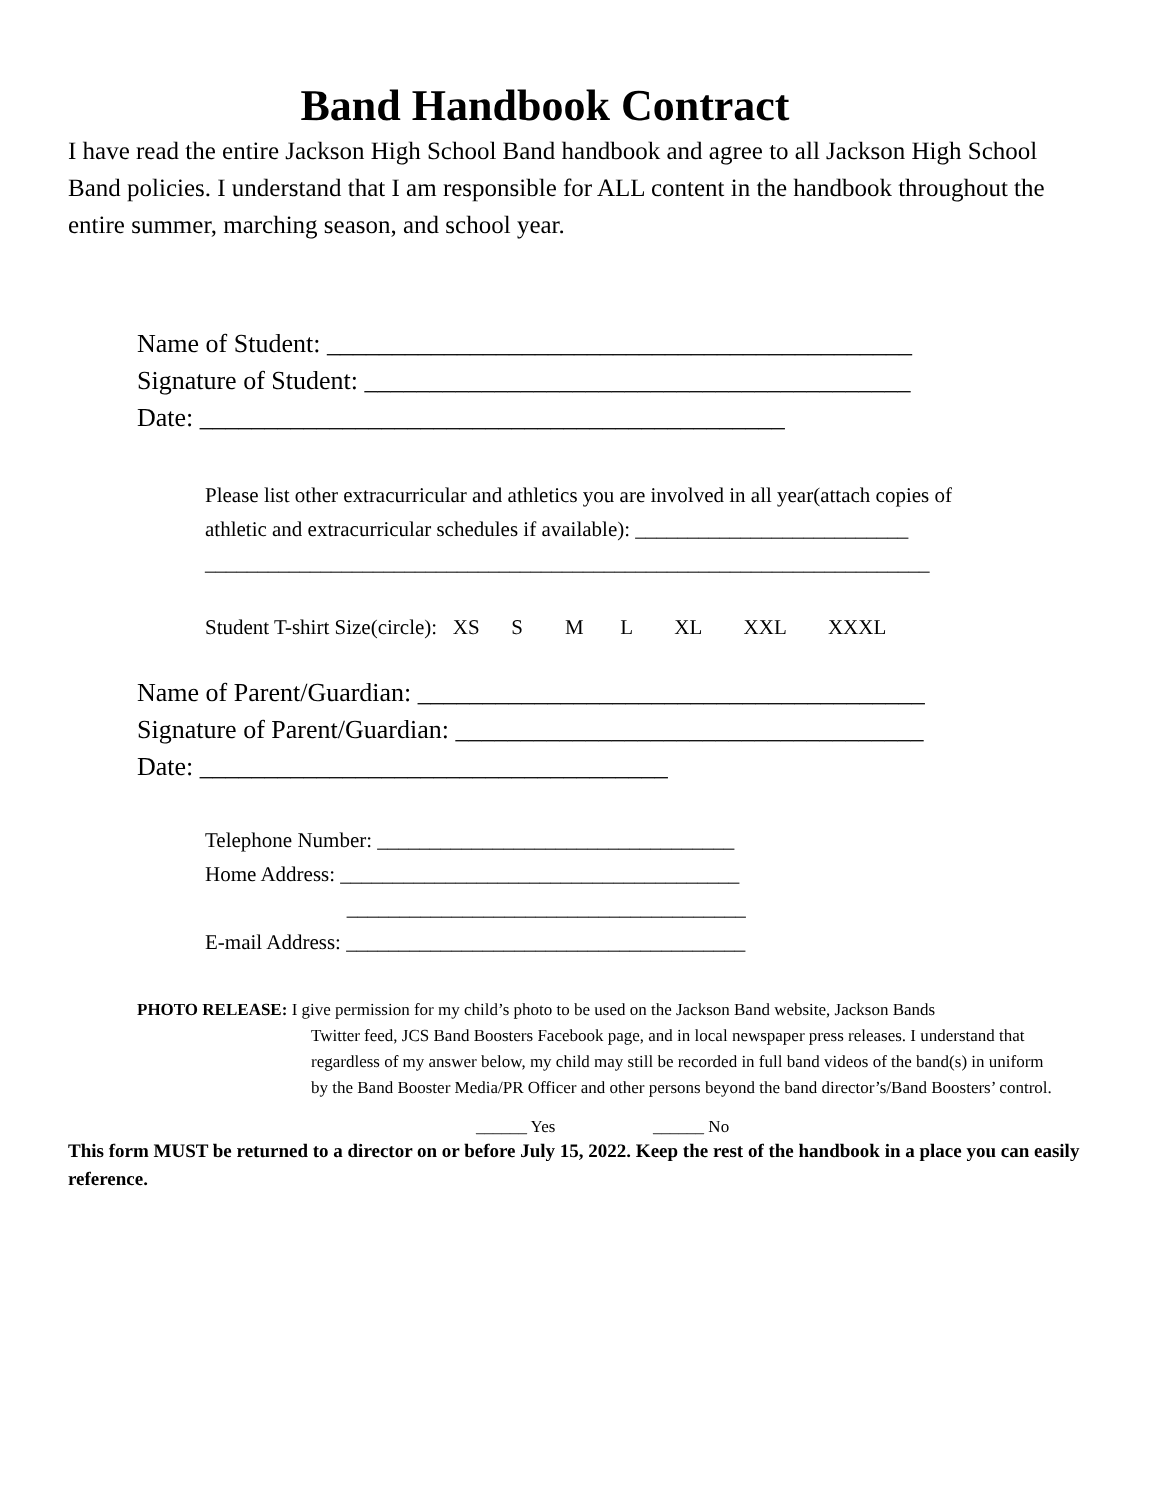Band Handbook Contract
I have read the entire Jackson High School Band handbook and agree to all Jackson High School Band policies. I understand that I am responsible for ALL content in the handbook throughout the entire summer, marching season, and school year.
Name of Student: _____________________________________________
Signature of Student: __________________________________________
Date: _____________________________________________
Please list other extracurricular and athletics you are involved in all year(attach copies of athletic and extracurricular schedules if available): __________________________
_____________________________________________________________________
Student T-shirt Size(circle): XS S M L XL XXL XXXL
Name of Parent/Guardian: _______________________________________
Signature of Parent/Guardian: ____________________________________
Date: ____________________________________
Telephone Number: __________________________________
Home Address: ______________________________________
______________________________________
E-mail Address: ______________________________________
PHOTO RELEASE: I give permission for my child’s photo to be used on the Jackson Band website, Jackson Bands
Twitter feed, JCS Band Boosters Facebook page, and in local newspaper press releases. I understand that regardless of my answer below, my child may still be recorded in full band videos of the band(s) in uniform by the Band Booster Media/PR Officer and other persons beyond the band director’s/Band Boosters’ control.
______ Yes ______ No
This form MUST be returned to a director on or before July 15, 2022. Keep the rest of the handbook in a place you can easily reference.